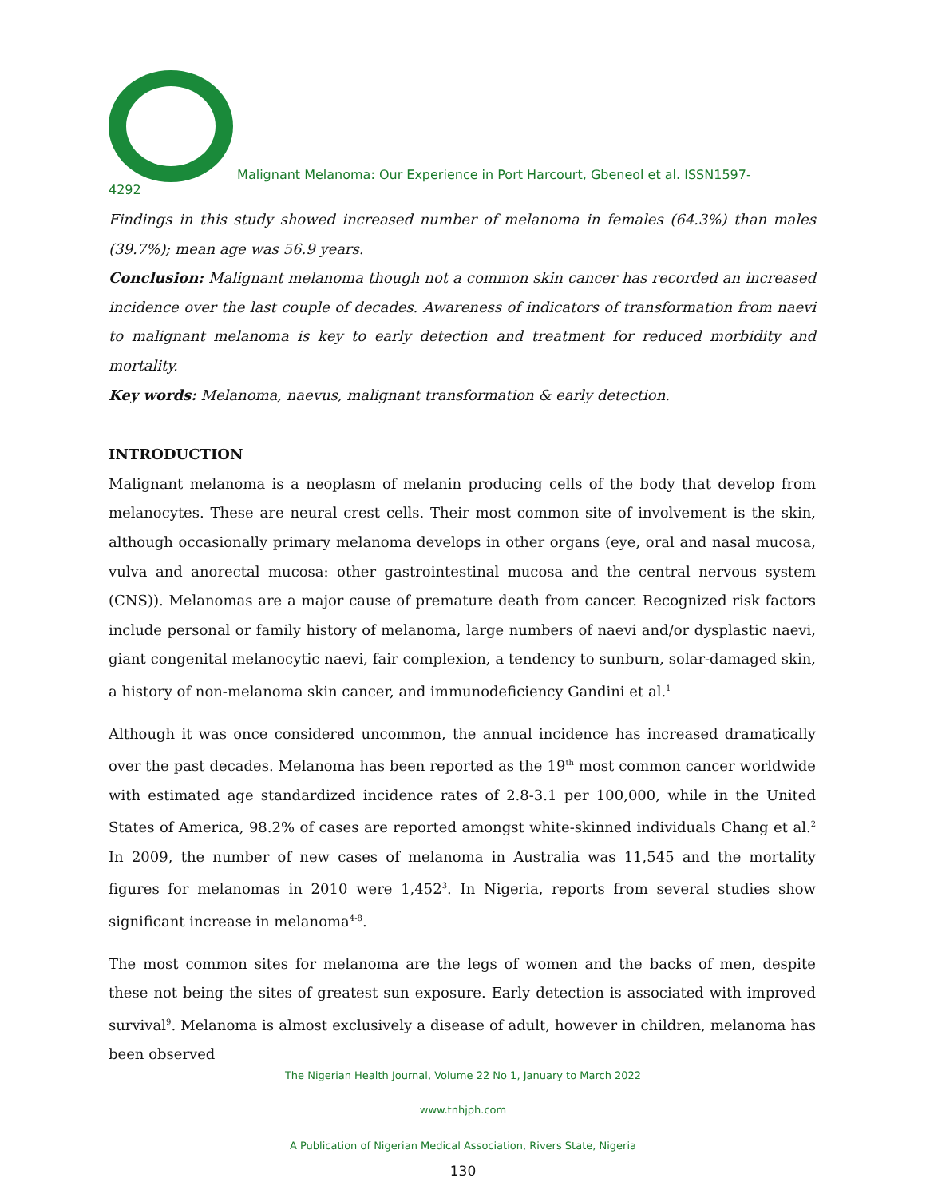Malignant Melanoma: Our Experience in Port Harcourt, Gbeneol et al. ISSN1597-
4292
Findings in this study showed increased number of melanoma in females (64.3%) than males (39.7%); mean age was 56.9 years.
Conclusion: Malignant melanoma though not a common skin cancer has recorded an increased incidence over the last couple of decades. Awareness of indicators of transformation from naevi to malignant melanoma is key to early detection and treatment for reduced morbidity and mortality.
Key words: Melanoma, naevus, malignant transformation & early detection.
INTRODUCTION
Malignant melanoma is a neoplasm of melanin producing cells of the body that develop from melanocytes. These are neural crest cells. Their most common site of involvement is the skin, although occasionally primary melanoma develops in other organs (eye, oral and nasal mucosa, vulva and anorectal mucosa: other gastrointestinal mucosa and the central nervous system (CNS)). Melanomas are a major cause of premature death from cancer. Recognized risk factors include personal or family history of melanoma, large numbers of naevi and/or dysplastic naevi, giant congenital melanocytic naevi, fair complexion, a tendency to sunburn, solar-damaged skin, a history of non-melanoma skin cancer, and immunodeficiency Gandini et al.<sup>1</sup>
Although it was once considered uncommon, the annual incidence has increased dramatically over the past decades. Melanoma has been reported as the 19<sup>th</sup> most common cancer worldwide with estimated age standardized incidence rates of 2.8-3.1 per 100,000, while in the United States of America, 98.2% of cases are reported amongst white-skinned individuals Chang et al.<sup>2</sup> In 2009, the number of new cases of melanoma in Australia was 11,545 and the mortality figures for melanomas in 2010 were 1,452<sup>3</sup>. In Nigeria, reports from several studies show significant increase in melanoma<sup>4-8</sup>.
The most common sites for melanoma are the legs of women and the backs of men, despite these not being the sites of greatest sun exposure. Early detection is associated with improved survival<sup>9</sup>. Melanoma is almost exclusively a disease of adult, however in children, melanoma has been observed
The Nigerian Health Journal, Volume 22 No 1, January to March 2022
www.tnhjph.com
A Publication of Nigerian Medical Association, Rivers State, Nigeria
130